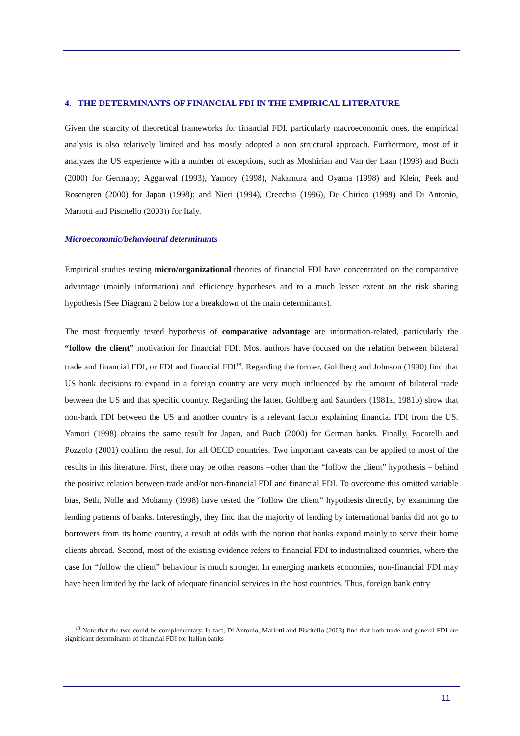4. THE DETERMINANTS OF FINANCIAL FDI IN THE EMPIRICAL LITERATURE
Given the scarcity of theoretical frameworks for financial FDI, particularly macroeconomic ones, the empirical analysis is also relatively limited and has mostly adopted a non structural approach. Furthermore, most of it analyzes the US experience with a number of exceptions, such as Moshirian and Van der Laan (1998) and Buch (2000) for Germany; Aggarwal (1993), Yamory (1998), Nakamura and Oyama (1998) and Klein, Peek and Rosengren (2000) for Japan (1998); and Nieri (1994), Crecchia (1996), De Chirico (1999) and Di Antonio, Mariotti and Piscitello (2003)) for Italy.
Microeconomic/behavioural determinants
Empirical studies testing micro/organizational theories of financial FDI have concentrated on the comparative advantage (mainly information) and efficiency hypotheses and to a much lesser extent on the risk sharing hypothesis (See Diagram 2 below for a breakdown of the main determinants).
The most frequently tested hypothesis of comparative advantage are information-related, particularly the “follow the client” motivation for financial FDI. Most authors have focused on the relation between bilateral trade and financial FDI, or FDI and financial FDI<sup>18</sup>. Regarding the former, Goldberg and Johnson (1990) find that US bank decisions to expand in a foreign country are very much influenced by the amount of bilateral trade between the US and that specific country. Regarding the latter, Goldberg and Saunders (1981a, 1981b) show that non-bank FDI between the US and another country is a relevant factor explaining financial FDI from the US. Yamori (1998) obtains the same result for Japan, and Buch (2000) for German banks. Finally, Focarelli and Pozzolo (2001) confirm the result for all OECD countries. Two important caveats can be applied to most of the results in this literature. First, there may be other reasons –other than the “follow the client” hypothesis – behind the positive relation between trade and/or non-financial FDI and financial FDI. To overcome this omitted variable bias, Seth, Nolle and Mohanty (1998) have tested the “follow the client” hypothesis directly, by examining the lending patterns of banks. Interestingly, they find that the majority of lending by international banks did not go to borrowers from its home country, a result at odds with the notion that banks expand mainly to serve their home clients abroad. Second, most of the existing evidence refers to financial FDI to industrialized countries, where the case for “follow the client” behaviour is much stronger. In emerging markets economies, non-financial FDI may have been limited by the lack of adequate financial services in the host countries. Thus, foreign bank entry
<sup>18</sup> Note that the two could be complementary. In fact, Di Antonio, Mariotti and Piscitello (2003) find that both trade and general FDI are significant determinants of financial FDI for Italian banks
11